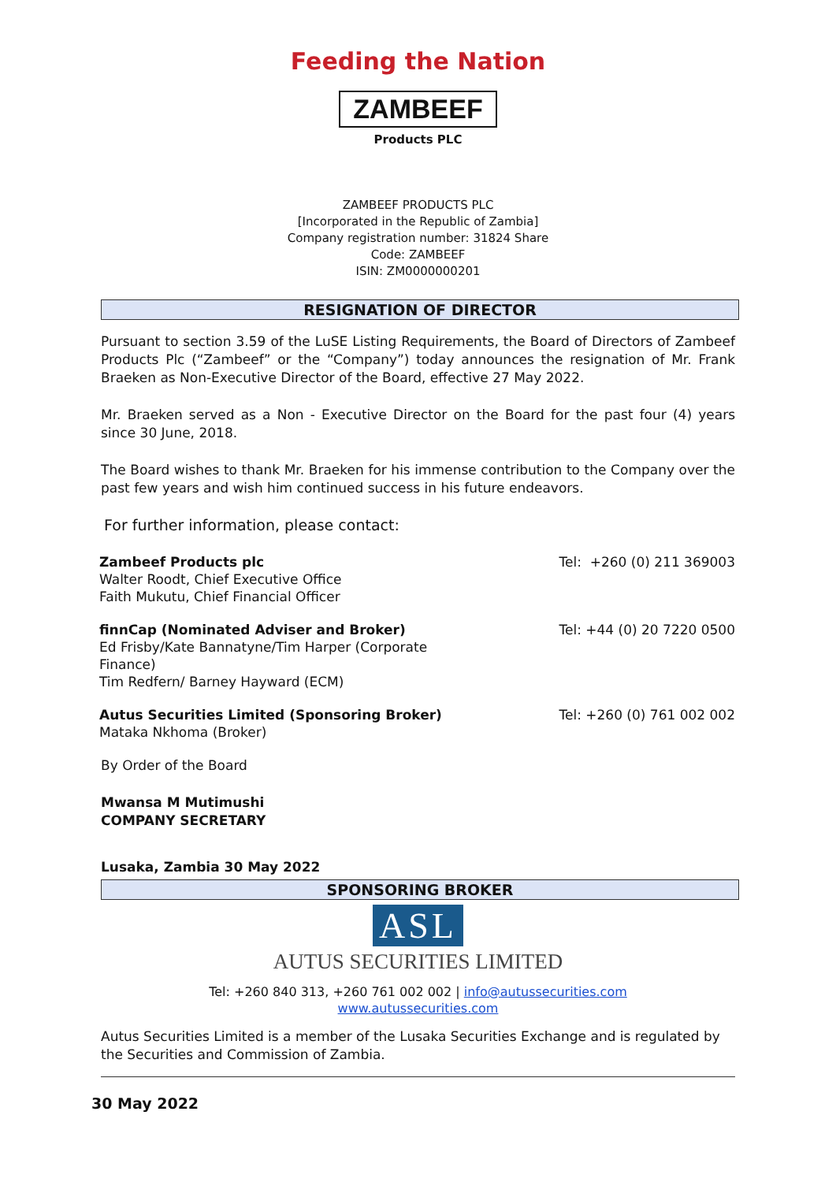Feeding the Nation
ZAMBEEF
Products PLC
ZAMBEEF PRODUCTS PLC
[Incorporated in the Republic of Zambia]
Company registration number: 31824 Share
Code: ZAMBEEF
ISIN: ZM0000000201
RESIGNATION OF DIRECTOR
Pursuant to section 3.59 of the LuSE Listing Requirements, the Board of Directors of Zambeef Products Plc (“Zambeef” or the “Company”) today announces the resignation of Mr. Frank Braeken as Non-Executive Director of the Board, effective 27 May 2022.
Mr. Braeken served as a Non - Executive Director on the Board for the past four (4) years since 30 June, 2018.
The Board wishes to thank Mr. Braeken for his immense contribution to the Company over the past few years and wish him continued success in his future endeavors.
For further information, please contact:
Zambeef Products plc
Walter Roodt, Chief Executive Office
Faith Mukutu, Chief Financial Officer
Tel: +260 (0) 211 369003
finnCap (Nominated Adviser and Broker)
Ed Frisby/Kate Bannatyne/Tim Harper (Corporate Finance)
Tim Redfern/ Barney Hayward (ECM)
Tel: +44 (0) 20 7220 0500
Autus Securities Limited (Sponsoring Broker)
Mataka Nkhoma (Broker)
Tel: +260 (0) 761 002 002
By Order of the Board
Mwansa M Mutimushi
COMPANY SECRETARY
Lusaka, Zambia 30 May 2022
SPONSORING BROKER
ASL
AUTUS SECURITIES LIMITED
Tel: +260 840 313, +260 761 002 002 | info@autussecurities.com
www.autussecurities.com
Autus Securities Limited is a member of the Lusaka Securities Exchange and is regulated by the Securities and Commission of Zambia.
30 May 2022